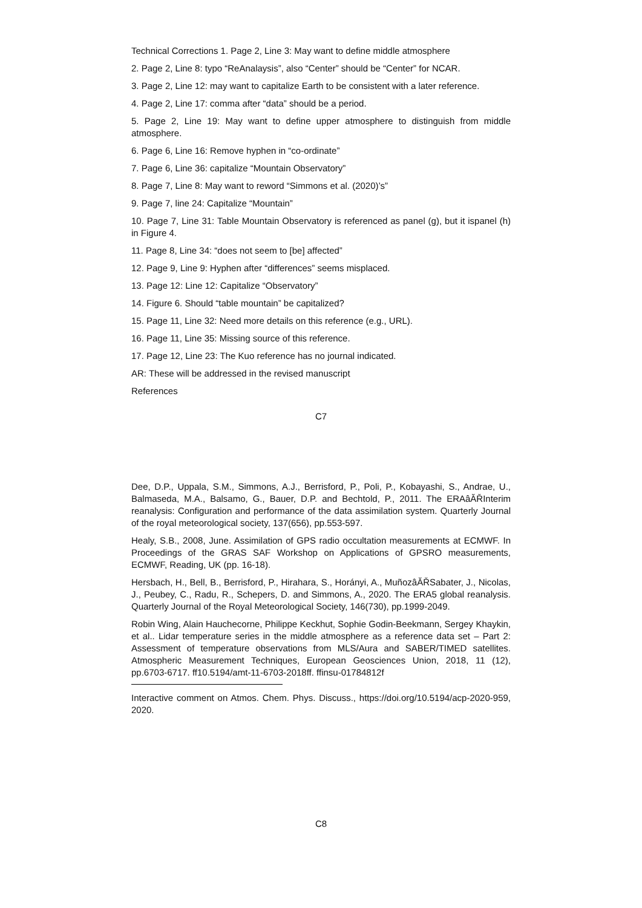Technical Corrections 1. Page 2, Line 3: May want to define middle atmosphere
2. Page 2, Line 8: typo “ReAnalaysis”, also “Center” should be “Center” for NCAR.
3. Page 2, Line 12: may want to capitalize Earth to be consistent with a later reference.
4. Page 2, Line 17: comma after “data” should be a period.
5. Page 2, Line 19: May want to define upper atmosphere to distinguish from middle atmosphere.
6. Page 6, Line 16: Remove hyphen in “co-ordinate”
7. Page 6, Line 36: capitalize “Mountain Observatory”
8. Page 7, Line 8: May want to reword “Simmons et al. (2020)’s”
9. Page 7, line 24: Capitalize “Mountain”
10. Page 7, Line 31: Table Mountain Observatory is referenced as panel (g), but it ispanel (h) in Figure 4.
11. Page 8, Line 34: “does not seem to [be] affected”
12. Page 9, Line 9: Hyphen after “differences” seems misplaced.
13. Page 12: Line 12: Capitalize “Observatory”
14. Figure 6. Should “table mountain” be capitalized?
15. Page 11, Line 32: Need more details on this reference (e.g., URL).
16. Page 11, Line 35: Missing source of this reference.
17. Page 12, Line 23: The Kuo reference has no journal indicated.
AR: These will be addressed in the revised manuscript
References
C7
Dee, D.P., Uppala, S.M., Simmons, A.J., Berrisford, P., Poli, P., Kobayashi, S., Andrae, U., Balmaseda, M.A., Balsamo, G., Bauer, D.P. and Bechtold, P., 2011. The ERAâĂŘInterim reanalysis: Configuration and performance of the data assimilation system. Quarterly Journal of the royal meteorological society, 137(656), pp.553-597.
Healy, S.B., 2008, June. Assimilation of GPS radio occultation measurements at ECMWF. In Proceedings of the GRAS SAF Workshop on Applications of GPSRO measurements, ECMWF, Reading, UK (pp. 16-18).
Hersbach, H., Bell, B., Berrisford, P., Hirahara, S., Horányi, A., MuñozâĂŘSabater, J., Nicolas, J., Peubey, C., Radu, R., Schepers, D. and Simmons, A., 2020. The ERA5 global reanalysis. Quarterly Journal of the Royal Meteorological Society, 146(730), pp.1999-2049.
Robin Wing, Alain Hauchecorne, Philippe Keckhut, Sophie Godin-Beekmann, Sergey Khaykin, et al.. Lidar temperature series in the middle atmosphere as a reference data set – Part 2: Assessment of temperature observations from MLS/Aura and SABER/TIMED satellites. Atmospheric Measurement Techniques, European Geosciences Union, 2018, 11 (12), pp.6703-6717. ff10.5194/amt-11-6703-2018ff. ffinsu-01784812f
Interactive comment on Atmos. Chem. Phys. Discuss., https://doi.org/10.5194/acp-2020-959, 2020.
C8